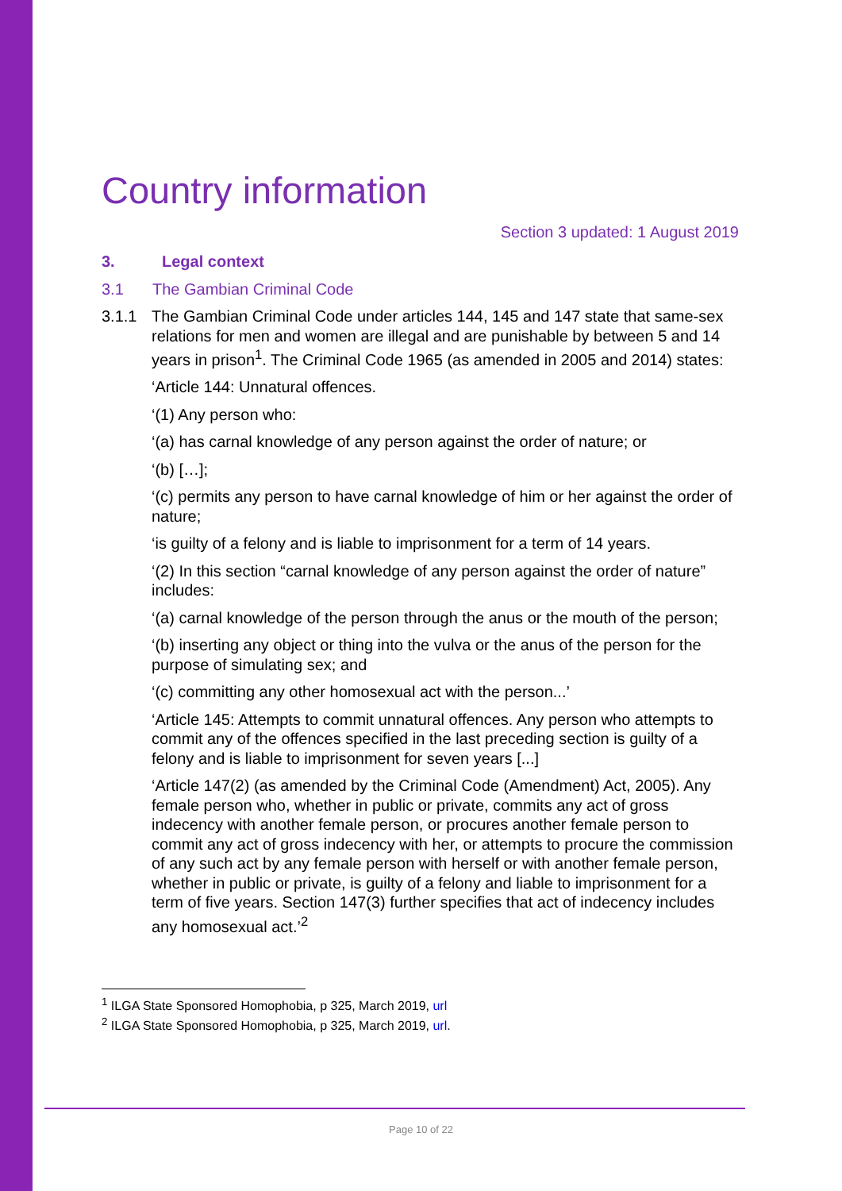Country information
Section 3 updated: 1 August 2019
3. Legal context
3.1 The Gambian Criminal Code
3.1.1 The Gambian Criminal Code under articles 144, 145 and 147 state that same-sex relations for men and women are illegal and are punishable by between 5 and 14 years in prison<sup>1</sup>. The Criminal Code 1965 (as amended in 2005 and 2014) states:
‘Article 144: Unnatural offences.
‘(1) Any person who:
‘(a) has carnal knowledge of any person against the order of nature; or
‘(b) […];
‘(c) permits any person to have carnal knowledge of him or her against the order of nature;
‘is guilty of a felony and is liable to imprisonment for a term of 14 years.
‘(2) In this section “carnal knowledge of any person against the order of nature” includes:
‘(a) carnal knowledge of the person through the anus or the mouth of the person;
‘(b) inserting any object or thing into the vulva or the anus of the person for the purpose of simulating sex; and
‘(c) committing any other homosexual act with the person...’
‘Article 145: Attempts to commit unnatural offences. Any person who attempts to commit any of the offences specified in the last preceding section is guilty of a felony and is liable to imprisonment for seven years [...]
‘Article 147(2) (as amended by the Criminal Code (Amendment) Act, 2005). Any female person who, whether in public or private, commits any act of gross indecency with another female person, or procures another female person to commit any act of gross indecency with her, or attempts to procure the commission of any such act by any female person with herself or with another female person, whether in public or private, is guilty of a felony and liable to imprisonment for a term of five years. Section 147(3) further specifies that act of indecency includes any homosexual act.’<sup>2</sup>
<sup>1</sup> ILGA State Sponsored Homophobia, p 325, March 2019, url
<sup>2</sup> ILGA State Sponsored Homophobia, p 325, March 2019, url.
Page 10 of 22